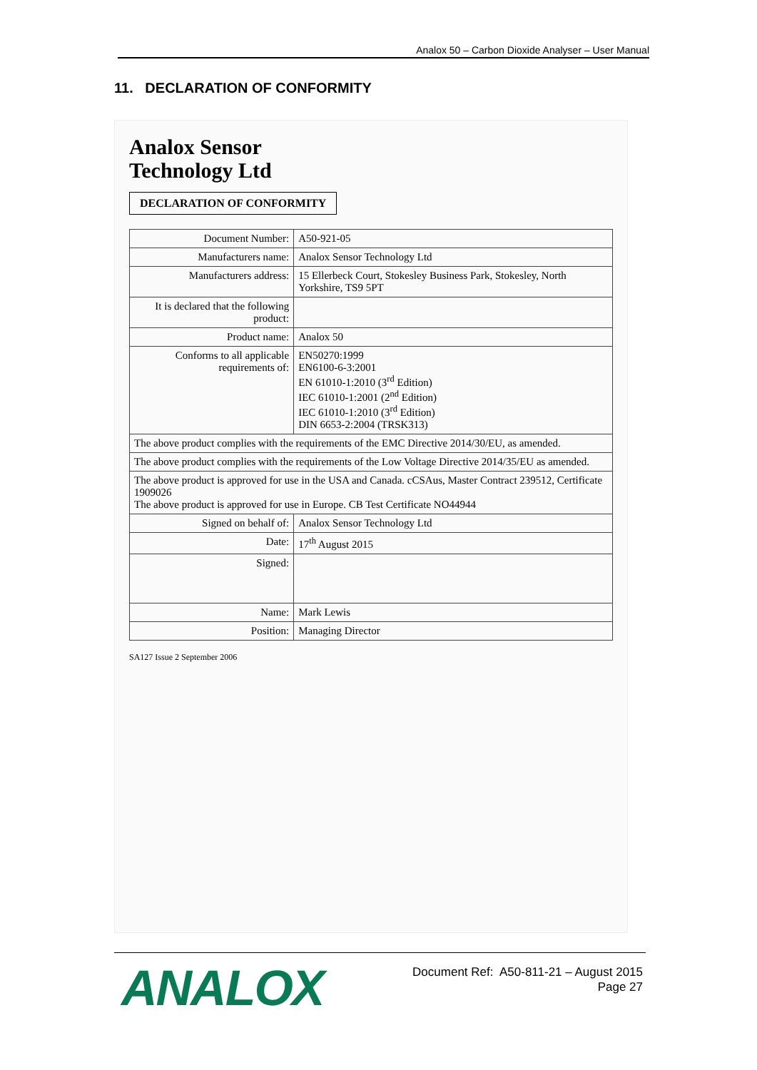Analox 50 – Carbon Dioxide Analyser – User Manual
11. DECLARATION OF CONFORMITY
Analox Sensor
Technology Ltd
DECLARATION OF CONFORMITY
| Document Number: | A50-921-05 |
| Manufacturers name: | Analox Sensor Technology Ltd |
| Manufacturers address: | 15 Ellerbeck Court, Stokesley Business Park, Stokesley, North Yorkshire, TS9 5PT |
| It is declared that the following product: | |
| Product name: | Analox 50 |
| Conforms to all applicable requirements of: | EN50270:1999 EN6100-6-3:2001 EN 61010-1:2010 (3<sup>rd</sup> Edition) IEC 61010-1:2001 (2<sup>nd</sup> Edition) IEC 61010-1:2010 (3<sup>rd</sup> Edition) DIN 6653-2:2004 (TRSK313) |
| The above product complies with the requirements of the EMC Directive 2014/30/EU, as amended. | |
| The above product complies with the requirements of the Low Voltage Directive 2014/35/EU as amended. | |
| The above product is approved for use in the USA and Canada. cCSAus, Master Contract 239512, Certificate 1909026 The above product is approved for use in Europe. CB Test Certificate NO44944 | |
| Signed on behalf of: | Analox Sensor Technology Ltd |
| Date: | 17<sup>th</sup> August 2015 |
| Signed: | |
| Name: | Mark Lewis |
| Position: | Managing Director |
SA127 Issue 2 September 2006
ANALOX
Document Ref: A50-811-21 – August 2015
Page 27